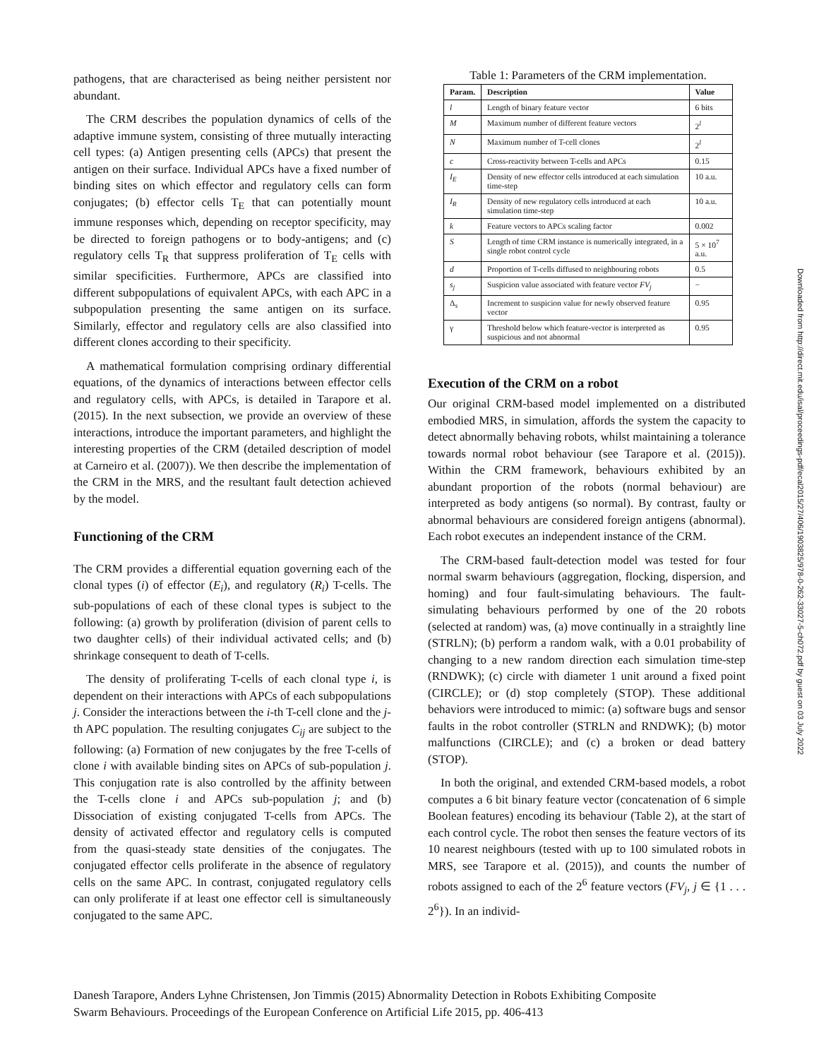pathogens, that are characterised as being neither persistent nor abundant.
The CRM describes the population dynamics of cells of the adaptive immune system, consisting of three mutually interacting cell types: (a) Antigen presenting cells (APCs) that present the antigen on their surface. Individual APCs have a fixed number of binding sites on which effector and regulatory cells can form conjugates; (b) effector cells T<sub>E</sub> that can potentially mount immune responses which, depending on receptor specificity, may be directed to foreign pathogens or to body-antigens; and (c) regulatory cells T<sub>R</sub> that suppress proliferation of T<sub>E</sub> cells with similar specificities. Furthermore, APCs are classified into different subpopulations of equivalent APCs, with each APC in a subpopulation presenting the same antigen on its surface. Similarly, effector and regulatory cells are also classified into different clones according to their specificity.
A mathematical formulation comprising ordinary differential equations, of the dynamics of interactions between effector cells and regulatory cells, with APCs, is detailed in Tarapore et al. (2015). In the next subsection, we provide an overview of these interactions, introduce the important parameters, and highlight the interesting properties of the CRM (detailed description of model at Carneiro et al. (2007)). We then describe the implementation of the CRM in the MRS, and the resultant fault detection achieved by the model.
Functioning of the CRM
The CRM provides a differential equation governing each of the clonal types (i) of effector (E<sub>i</sub>), and regulatory (R<sub>i</sub>) T-cells. The sub-populations of each of these clonal types is subject to the following: (a) growth by proliferation (division of parent cells to two daughter cells) of their individual activated cells; and (b) shrinkage consequent to death of T-cells.
The density of proliferating T-cells of each clonal type i, is dependent on their interactions with APCs of each subpopulations j. Consider the interactions between the i-th T-cell clone and the j-th APC population. The resulting conjugates C<sub>ij</sub> are subject to the following: (a) Formation of new conjugates by the free T-cells of clone i with available binding sites on APCs of sub-population j. This conjugation rate is also controlled by the affinity between the T-cells clone i and APCs sub-population j; and (b) Dissociation of existing conjugated T-cells from APCs. The density of activated effector and regulatory cells is computed from the quasi-steady state densities of the conjugates. The conjugated effector cells proliferate in the absence of regulatory cells on the same APC. In contrast, conjugated regulatory cells can only proliferate if at least one effector cell is simultaneously conjugated to the same APC.
Table 1: Parameters of the CRM implementation.
| Param. | Description | Value |
| --- | --- | --- |
| l | Length of binary feature vector | 6 bits |
| M | Maximum number of different feature vectors | 2<sup>l</sup> |
| N | Maximum number of T-cell clones | 2<sup>l</sup> |
| c | Cross-reactivity between T-cells and APCs | 0.15 |
| I<sub>E</sub> | Density of new effector cells introduced at each simulation time-step | 10 a.u. |
| I<sub>R</sub> | Density of new regulatory cells introduced at each simulation time-step | 10 a.u. |
| k | Feature vectors to APCs scaling factor | 0.002 |
| S | Length of time CRM instance is numerically integrated, in a single robot control cycle | 5 × 10<sup>7</sup> a.u. |
| d | Proportion of T-cells diffused to neighbouring robots | 0.5 |
| s<sub>j</sub> | Suspicion value associated with feature vector FV<sub>j</sub> | − |
| Δ<sub>s</sub> | Increment to suspicion value for newly observed feature vector | 0.95 |
| γ | Threshold below which feature-vector is interpreted as suspicious and not abnormal | 0.95 |
Execution of the CRM on a robot
Our original CRM-based model implemented on a distributed embodied MRS, in simulation, affords the system the capacity to detect abnormally behaving robots, whilst maintaining a tolerance towards normal robot behaviour (see Tarapore et al. (2015)). Within the CRM framework, behaviours exhibited by an abundant proportion of the robots (normal behaviour) are interpreted as body antigens (so normal). By contrast, faulty or abnormal behaviours are considered foreign antigens (abnormal). Each robot executes an independent instance of the CRM.
The CRM-based fault-detection model was tested for four normal swarm behaviours (aggregation, flocking, dispersion, and homing) and four fault-simulating behaviours. The fault-simulating behaviours performed by one of the 20 robots (selected at random) was, (a) move continually in a straightly line (STRLN); (b) perform a random walk, with a 0.01 probability of changing to a new random direction each simulation time-step (RNDWK); (c) circle with diameter 1 unit around a fixed point (CIRCLE); or (d) stop completely (STOP). These additional behaviors were introduced to mimic: (a) software bugs and sensor faults in the robot controller (STRLN and RNDWK); (b) motor malfunctions (CIRCLE); and (c) a broken or dead battery (STOP).
In both the original, and extended CRM-based models, a robot computes a 6 bit binary feature vector (concatenation of 6 simple Boolean features) encoding its behaviour (Table 2), at the start of each control cycle. The robot then senses the feature vectors of its 10 nearest neighbours (tested with up to 100 simulated robots in MRS, see Tarapore et al. (2015)), and counts the number of robots assigned to each of the 2<sup>6</sup> feature vectors (FV<sub>j</sub>, j ∈ {1 . . . 2<sup>6</sup>}). In an individ-
Danesh Tarapore, Anders Lyhne Christensen, Jon Timmis (2015) Abnormality Detection in Robots Exhibiting Composite
Swarm Behaviours. Proceedings of the European Conference on Artificial Life 2015, pp. 406-413
Downloaded from http://direct.mit.edu/isal/proceedings-pdf/ecal2015/27/406/1903825/978-0-262-33027-5-ch072.pdf by guest on 03 July 2022